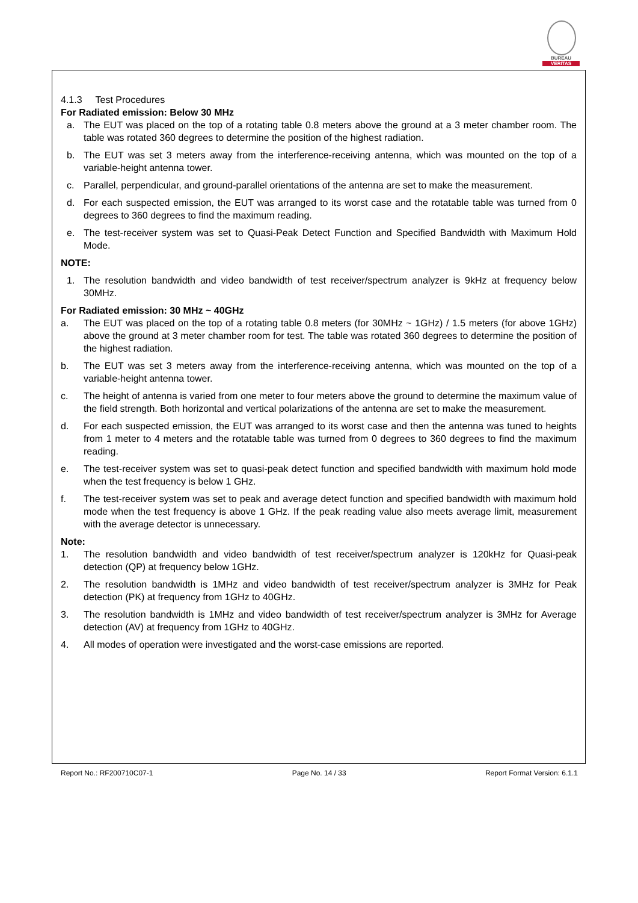BUREAU
VERITAS
4.1.3 Test Procedures
For Radiated emission: Below 30 MHz
a. The EUT was placed on the top of a rotating table 0.8 meters above the ground at a 3 meter chamber room. The table was rotated 360 degrees to determine the position of the highest radiation.
b. The EUT was set 3 meters away from the interference-receiving antenna, which was mounted on the top of a variable-height antenna tower.
c. Parallel, perpendicular, and ground-parallel orientations of the antenna are set to make the measurement.
d. For each suspected emission, the EUT was arranged to its worst case and the rotatable table was turned from 0 degrees to 360 degrees to find the maximum reading.
e. The test-receiver system was set to Quasi-Peak Detect Function and Specified Bandwidth with Maximum Hold Mode.
NOTE:
1. The resolution bandwidth and video bandwidth of test receiver/spectrum analyzer is 9kHz at frequency below 30MHz.
For Radiated emission: 30 MHz ~ 40GHz
a. The EUT was placed on the top of a rotating table 0.8 meters (for 30MHz ~ 1GHz) / 1.5 meters (for above 1GHz) above the ground at 3 meter chamber room for test. The table was rotated 360 degrees to determine the position of the highest radiation.
b. The EUT was set 3 meters away from the interference-receiving antenna, which was mounted on the top of a variable-height antenna tower.
c. The height of antenna is varied from one meter to four meters above the ground to determine the maximum value of the field strength. Both horizontal and vertical polarizations of the antenna are set to make the measurement.
d. For each suspected emission, the EUT was arranged to its worst case and then the antenna was tuned to heights from 1 meter to 4 meters and the rotatable table was turned from 0 degrees to 360 degrees to find the maximum reading.
e. The test-receiver system was set to quasi-peak detect function and specified bandwidth with maximum hold mode when the test frequency is below 1 GHz.
f. The test-receiver system was set to peak and average detect function and specified bandwidth with maximum hold mode when the test frequency is above 1 GHz. If the peak reading value also meets average limit, measurement with the average detector is unnecessary.
Note:
1. The resolution bandwidth and video bandwidth of test receiver/spectrum analyzer is 120kHz for Quasi-peak detection (QP) at frequency below 1GHz.
2. The resolution bandwidth is 1MHz and video bandwidth of test receiver/spectrum analyzer is 3MHz for Peak detection (PK) at frequency from 1GHz to 40GHz.
3. The resolution bandwidth is 1MHz and video bandwidth of test receiver/spectrum analyzer is 3MHz for Average detection (AV) at frequency from 1GHz to 40GHz.
4. All modes of operation were investigated and the worst-case emissions are reported.
Report No.: RF200710C07-1 Page No. 14 / 33 Report Format Version: 6.1.1